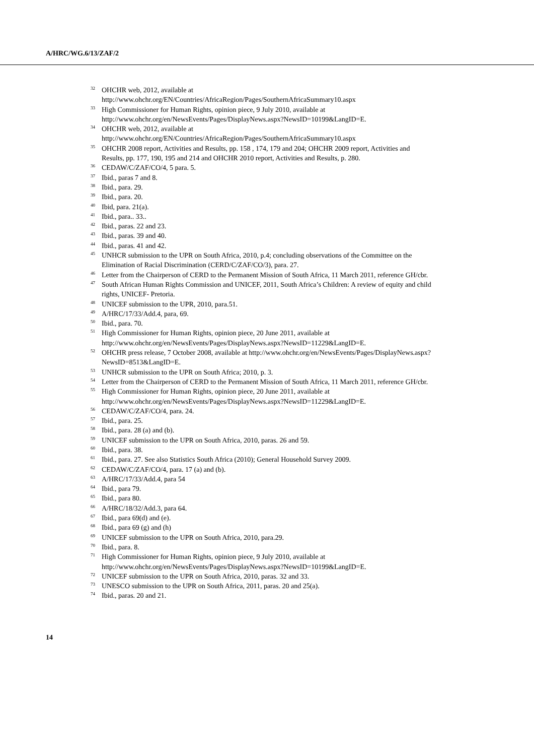A/HRC/WG.6/13/ZAF/2
<sup>32</sup>OHCHR web, 2012, available at http://www.ohchr.org/EN/Countries/AfricaRegion/Pages/SouthernAfricaSummary10.aspx
<sup>33</sup> High Commissioner for Human Rights, opinion piece, 9 July 2010, available at http://www.ohchr.org/en/NewsEvents/Pages/DisplayNews.aspx?NewsID=10199&LangID=E.
<sup>34</sup>OHCHR web, 2012, available at http://www.ohchr.org/EN/Countries/AfricaRegion/Pages/SouthernAfricaSummary10.aspx
<sup>35</sup>OHCHR 2008 report, Activities and Results, pp. 158 , 174, 179 and 204; OHCHR 2009 report, Activities and Results, pp. 177, 190, 195 and 214 and OHCHR 2010 report, Activities and Results, p. 280.
<sup>36</sup>CEDAW/C/ZAF/CO/4, 5 para. 5.
<sup>37</sup> Ibid., paras 7 and 8.
<sup>38</sup> Ibid., para. 29.
<sup>39</sup> Ibid., para. 20.
<sup>40</sup> Ibid, para. 21(a).
<sup>41</sup> Ibid., para.. 33..
<sup>42</sup> Ibid., paras. 22 and 23.
<sup>43</sup> Ibid., paras. 39 and 40.
<sup>44</sup> Ibid., paras. 41 and 42.
<sup>45</sup> UNHCR submission to the UPR on South Africa, 2010, p.4; concluding observations of the Committee on the Elimination of Racial Discrimination (CERD/C/ZAF/CO/3), para. 27.
<sup>46</sup> Letter from the Chairperson of CERD to the Permanent Mission of South Africa, 11 March 2011, reference GH/cbr.
<sup>47</sup> South African Human Rights Commission and UNICEF, 2011, South Africa’s Children: A review of equity and child rights, UNICEF- Pretoria.
<sup>48</sup> UNICEF submission to the UPR, 2010, para.51.
<sup>49</sup> A/HRC/17/33/Add.4, para, 69.
<sup>50</sup> Ibid., para. 70.
<sup>51</sup> High Commissioner for Human Rights, opinion piece, 20 June 2011, available at http://www.ohchr.org/en/NewsEvents/Pages/DisplayNews.aspx?NewsID=11229&LangID=E.
<sup>52</sup>OHCHR press release, 7 October 2008, available at http://www.ohchr.org/en/NewsEvents/Pages/DisplayNews.aspx?NewsID=8513&LangID=E.
<sup>53</sup> UNHCR submission to the UPR on South Africa; 2010, p. 3.
<sup>54</sup> Letter from the Chairperson of CERD to the Permanent Mission of South Africa, 11 March 2011, reference GH/cbr.
<sup>55</sup> High Commissioner for Human Rights, opinion piece, 20 June 2011, available at http://www.ohchr.org/en/NewsEvents/Pages/DisplayNews.aspx?NewsID=11229&LangID=E.
<sup>56</sup>CEDAW/C/ZAF/CO/4, para. 24.
<sup>57</sup> Ibid., para. 25.
<sup>58</sup> Ibid., para. 28 (a) and (b).
<sup>59</sup> UNICEF submission to the UPR on South Africa, 2010, paras. 26 and 59.
<sup>60</sup> Ibid., para. 38.
<sup>61</sup> Ibid., para. 27. See also Statistics South Africa (2010); General Household Survey 2009.
<sup>62</sup>CEDAW/C/ZAF/CO/4, para. 17 (a) and (b).
<sup>63</sup> A/HRC/17/33/Add.4, para 54
<sup>64</sup> Ibid., para 79.
<sup>65</sup> Ibid., para 80.
<sup>66</sup> A/HRC/18/32/Add.3, para 64.
<sup>67</sup> Ibid., para 69(d) and (e).
<sup>68</sup> Ibid., para 69 (g) and (h)
<sup>69</sup> UNICEF submission to the UPR on South Africa, 2010, para.29.
<sup>70</sup> Ibid., para. 8.
<sup>71</sup> High Commissioner for Human Rights, opinion piece, 9 July 2010, available at http://www.ohchr.org/en/NewsEvents/Pages/DisplayNews.aspx?NewsID=10199&LangID=E.
<sup>72</sup> UNICEF submission to the UPR on South Africa, 2010, paras. 32 and 33.
<sup>73</sup> UNESCO submission to the UPR on South Africa, 2011, paras. 20 and 25(a).
<sup>74</sup> Ibid., paras. 20 and 21.
14